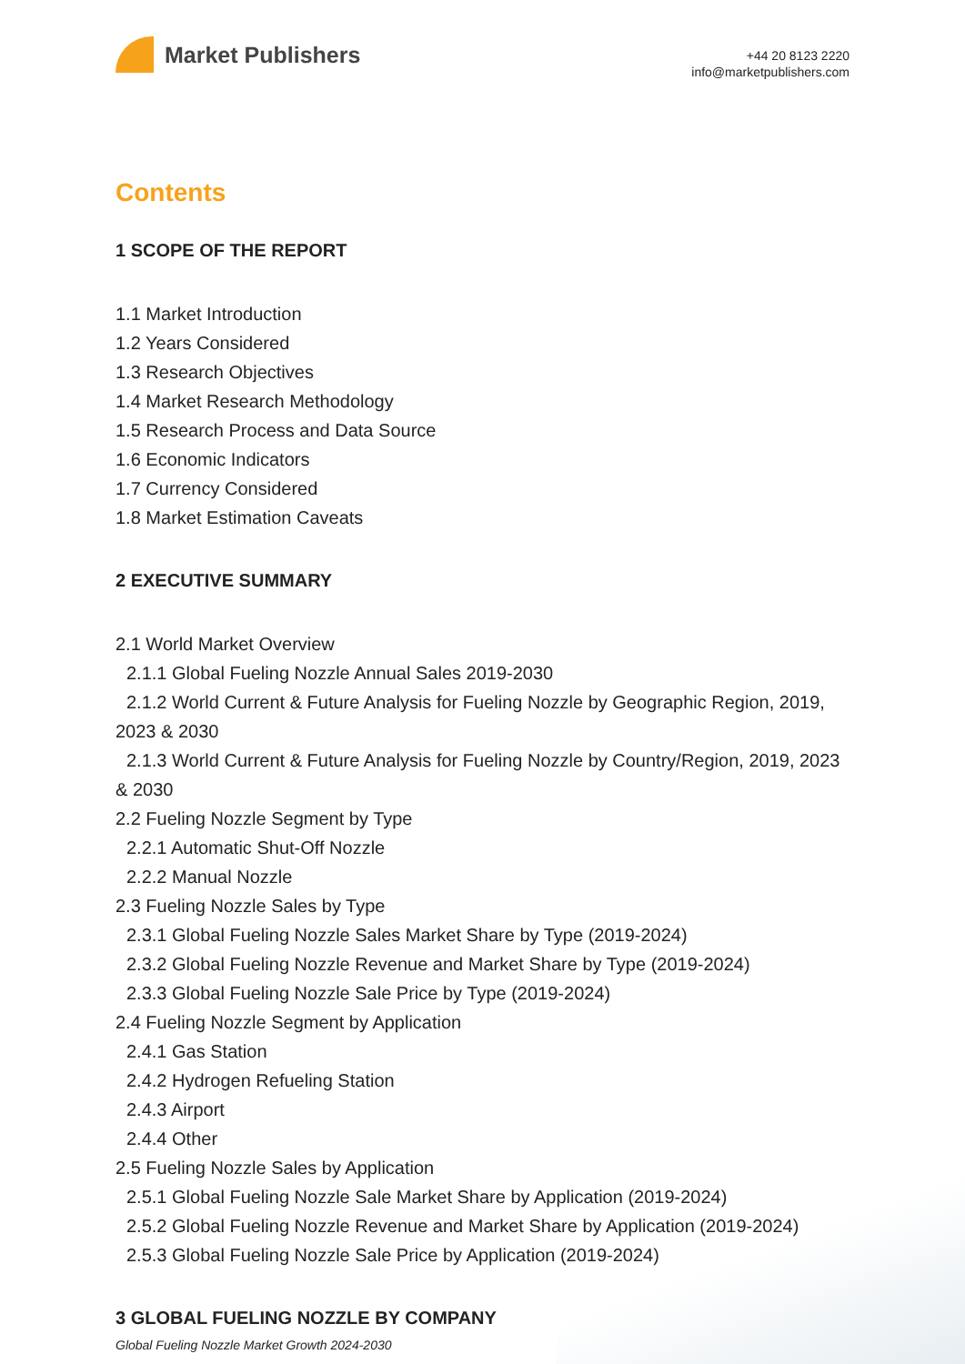Market Publishers
+44 20 8123 2220
info@marketpublishers.com
Contents
1 SCOPE OF THE REPORT
1.1 Market Introduction
1.2 Years Considered
1.3 Research Objectives
1.4 Market Research Methodology
1.5 Research Process and Data Source
1.6 Economic Indicators
1.7 Currency Considered
1.8 Market Estimation Caveats
2 EXECUTIVE SUMMARY
2.1 World Market Overview
2.1.1 Global Fueling Nozzle Annual Sales 2019-2030
2.1.2 World Current & Future Analysis for Fueling Nozzle by Geographic Region, 2019, 2023 & 2030
2.1.3 World Current & Future Analysis for Fueling Nozzle by Country/Region, 2019, 2023 & 2030
2.2 Fueling Nozzle Segment by Type
2.2.1 Automatic Shut-Off Nozzle
2.2.2 Manual Nozzle
2.3 Fueling Nozzle Sales by Type
2.3.1 Global Fueling Nozzle Sales Market Share by Type (2019-2024)
2.3.2 Global Fueling Nozzle Revenue and Market Share by Type (2019-2024)
2.3.3 Global Fueling Nozzle Sale Price by Type (2019-2024)
2.4 Fueling Nozzle Segment by Application
2.4.1 Gas Station
2.4.2 Hydrogen Refueling Station
2.4.3 Airport
2.4.4 Other
2.5 Fueling Nozzle Sales by Application
2.5.1 Global Fueling Nozzle Sale Market Share by Application (2019-2024)
2.5.2 Global Fueling Nozzle Revenue and Market Share by Application (2019-2024)
2.5.3 Global Fueling Nozzle Sale Price by Application (2019-2024)
3 GLOBAL FUELING NOZZLE BY COMPANY
Global Fueling Nozzle Market Growth 2024-2030